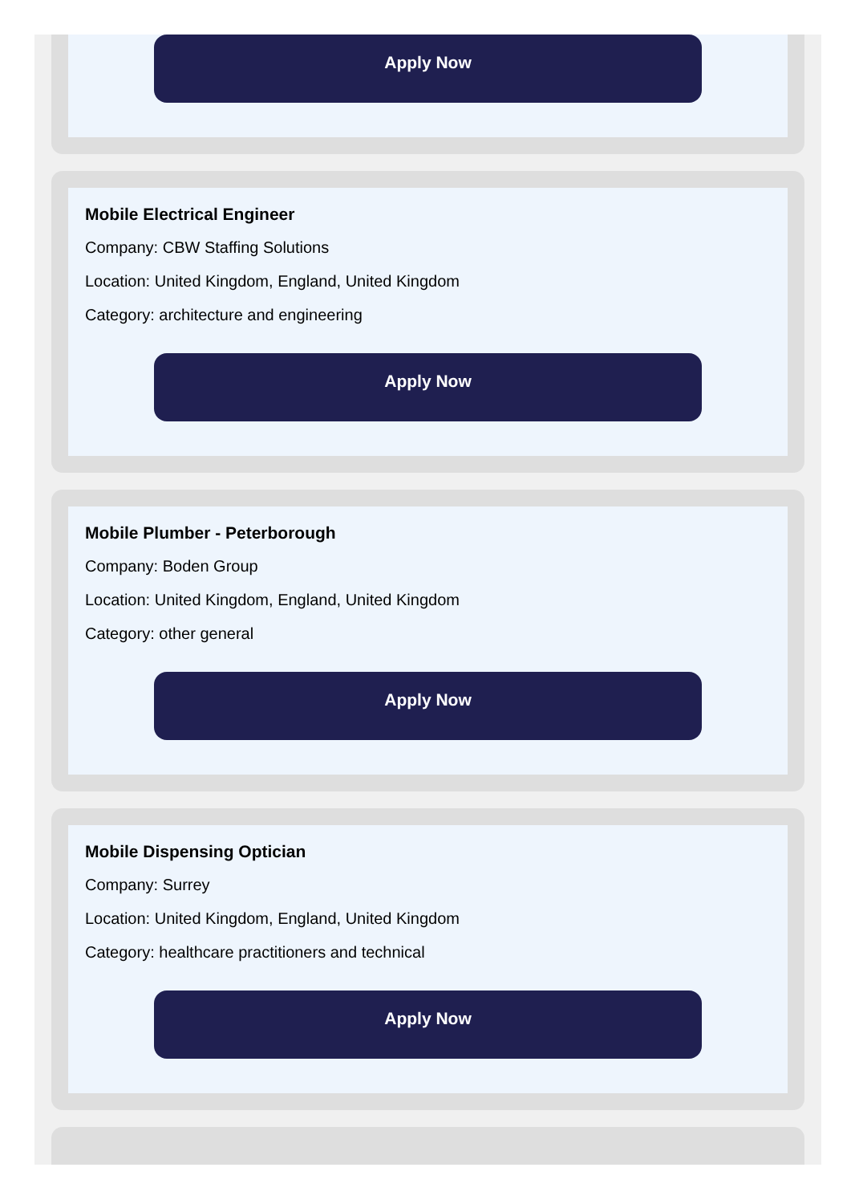Apply Now
Mobile Electrical Engineer
Company: CBW Staffing Solutions
Location: United Kingdom, England, United Kingdom
Category: architecture and engineering
Apply Now
Mobile Plumber - Peterborough
Company: Boden Group
Location: United Kingdom, England, United Kingdom
Category: other general
Apply Now
Mobile Dispensing Optician
Company: Surrey
Location: United Kingdom, England, United Kingdom
Category: healthcare practitioners and technical
Apply Now